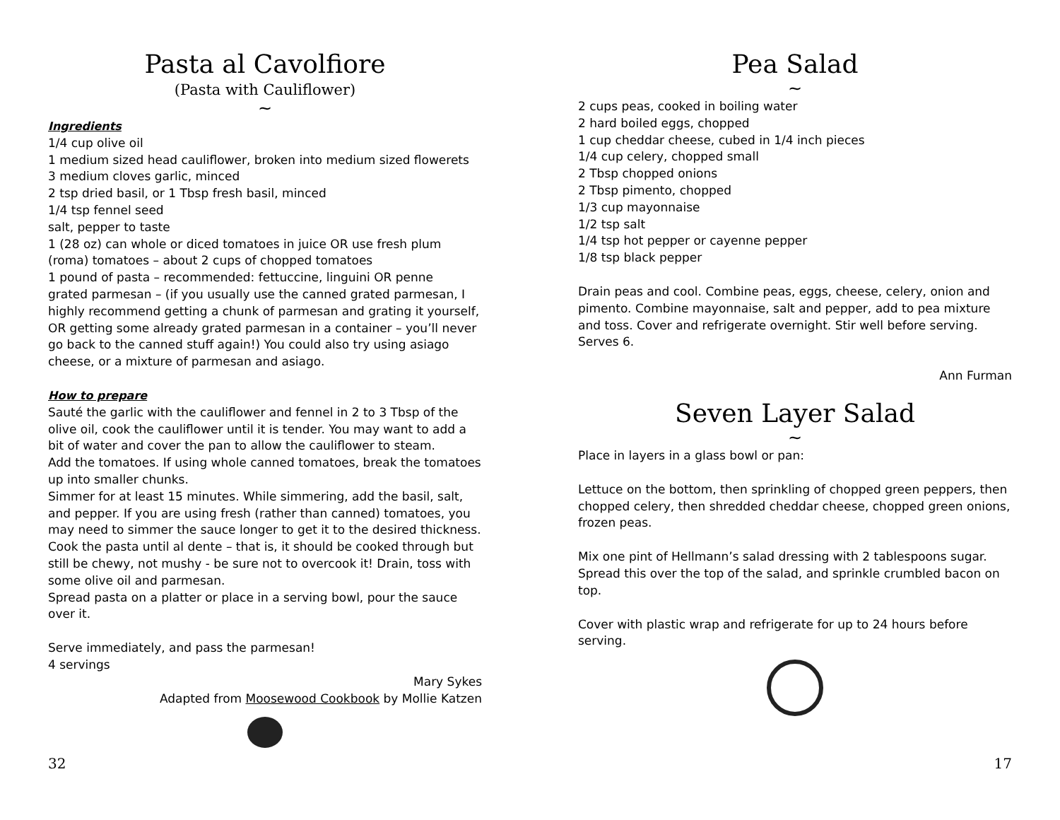Pasta al Cavolfiore
(Pasta with Cauliflower)
~
Ingredients
1/4 cup olive oil
1 medium sized head cauliflower, broken into medium sized flowerets
3 medium cloves garlic, minced
2 tsp dried basil, or 1 Tbsp fresh basil, minced
1/4 tsp fennel seed
salt, pepper to taste
1 (28 oz) can whole or diced tomatoes in juice OR use fresh plum (roma) tomatoes – about 2 cups of chopped tomatoes
1 pound of pasta – recommended: fettuccine, linguini OR penne
grated parmesan – (if you usually use the canned grated parmesan, I highly recommend getting a chunk of parmesan and grating it yourself, OR getting some already grated parmesan in a container – you’ll never go back to the canned stuff again!) You could also try using asiago cheese, or a mixture of parmesan and asiago.
How to prepare
Sauté the garlic with the cauliflower and fennel in 2 to 3 Tbsp of the olive oil, cook the cauliflower until it is tender. You may want to add a bit of water and cover the pan to allow the cauliflower to steam.
Add the tomatoes. If using whole canned tomatoes, break the tomatoes up into smaller chunks.
Simmer for at least 15 minutes. While simmering, add the basil, salt, and pepper. If you are using fresh (rather than canned) tomatoes, you may need to simmer the sauce longer to get it to the desired thickness.
Cook the pasta until al dente – that is, it should be cooked through but still be chewy, not mushy - be sure not to overcook it! Drain, toss with some olive oil and parmesan.
Spread pasta on a platter or place in a serving bowl, pour the sauce over it.
Serve immediately, and pass the parmesan!
4 servings
Mary Sykes
Adapted from Moosewood Cookbook by Mollie Katzen
32
Pea Salad
~
2 cups peas, cooked in boiling water
2 hard boiled eggs, chopped
1 cup cheddar cheese, cubed in 1/4 inch pieces
1/4 cup celery, chopped small
2 Tbsp chopped onions
2 Tbsp pimento, chopped
1/3 cup mayonnaise
1/2 tsp salt
1/4 tsp hot pepper or cayenne pepper
1/8 tsp black pepper
Drain peas and cool. Combine peas, eggs, cheese, celery, onion and pimento. Combine mayonnaise, salt and pepper, add to pea mixture and toss. Cover and refrigerate overnight. Stir well before serving. Serves 6.
Ann Furman
Seven Layer Salad
~
Place in layers in a glass bowl or pan:
Lettuce on the bottom, then sprinkling of chopped green peppers, then chopped celery, then shredded cheddar cheese, chopped green onions, frozen peas.
Mix one pint of Hellmann’s salad dressing with 2 tablespoons sugar. Spread this over the top of the salad, and sprinkle crumbled bacon on top.
Cover with plastic wrap and refrigerate for up to 24 hours before serving.
17